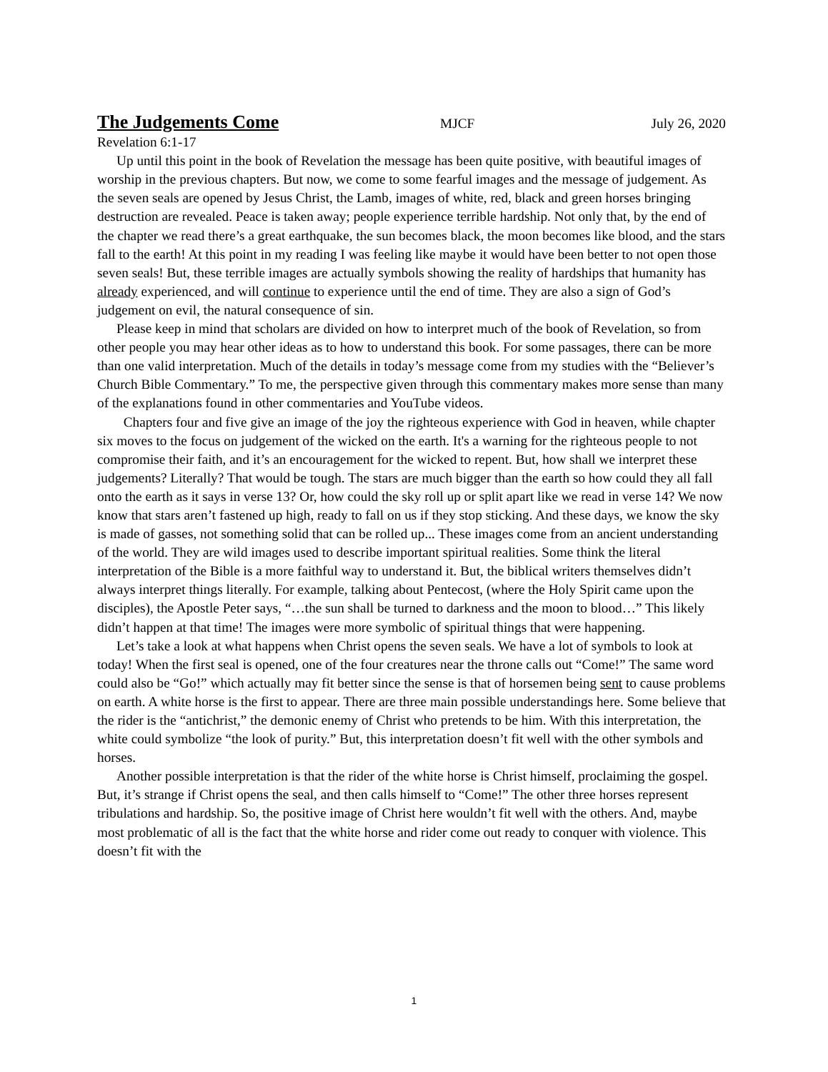The Judgements Come MJCF July 26, 2020
Revelation 6:1-17
Up until this point in the book of Revelation the message has been quite positive, with beautiful images of worship in the previous chapters. But now, we come to some fearful images and the message of judgement. As the seven seals are opened by Jesus Christ, the Lamb, images of white, red, black and green horses bringing destruction are revealed. Peace is taken away; people experience terrible hardship. Not only that, by the end of the chapter we read there’s a great earthquake, the sun becomes black, the moon becomes like blood, and the stars fall to the earth! At this point in my reading I was feeling like maybe it would have been better to not open those seven seals! But, these terrible images are actually symbols showing the reality of hardships that humanity has already experienced, and will continue to experience until the end of time. They are also a sign of God’s judgement on evil, the natural consequence of sin.
Please keep in mind that scholars are divided on how to interpret much of the book of Revelation, so from other people you may hear other ideas as to how to understand this book. For some passages, there can be more than one valid interpretation. Much of the details in today’s message come from my studies with the “Believer’s Church Bible Commentary.” To me, the perspective given through this commentary makes more sense than many of the explanations found in other commentaries and YouTube videos.
Chapters four and five give an image of the joy the righteous experience with God in heaven, while chapter six moves to the focus on judgement of the wicked on the earth. It's a warning for the righteous people to not compromise their faith, and it’s an encouragement for the wicked to repent. But, how shall we interpret these judgements? Literally? That would be tough. The stars are much bigger than the earth so how could they all fall onto the earth as it says in verse 13? Or, how could the sky roll up or split apart like we read in verse 14? We now know that stars aren’t fastened up high, ready to fall on us if they stop sticking. And these days, we know the sky is made of gasses, not something solid that can be rolled up... These images come from an ancient understanding of the world. They are wild images used to describe important spiritual realities. Some think the literal interpretation of the Bible is a more faithful way to understand it. But, the biblical writers themselves didn’t always interpret things literally. For example, talking about Pentecost, (where the Holy Spirit came upon the disciples), the Apostle Peter says, “…the sun shall be turned to darkness and the moon to blood…” This likely didn’t happen at that time! The images were more symbolic of spiritual things that were happening.
Let’s take a look at what happens when Christ opens the seven seals. We have a lot of symbols to look at today! When the first seal is opened, one of the four creatures near the throne calls out “Come!” The same word could also be “Go!” which actually may fit better since the sense is that of horsemen being sent to cause problems on earth. A white horse is the first to appear. There are three main possible understandings here. Some believe that the rider is the “antichrist,” the demonic enemy of Christ who pretends to be him. With this interpretation, the white could symbolize “the look of purity.” But, this interpretation doesn’t fit well with the other symbols and horses.
Another possible interpretation is that the rider of the white horse is Christ himself, proclaiming the gospel. But, it’s strange if Christ opens the seal, and then calls himself to “Come!” The other three horses represent tribulations and hardship. So, the positive image of Christ here wouldn’t fit well with the others. And, maybe most problematic of all is the fact that the white horse and rider come out ready to conquer with violence. This doesn’t fit with the
1